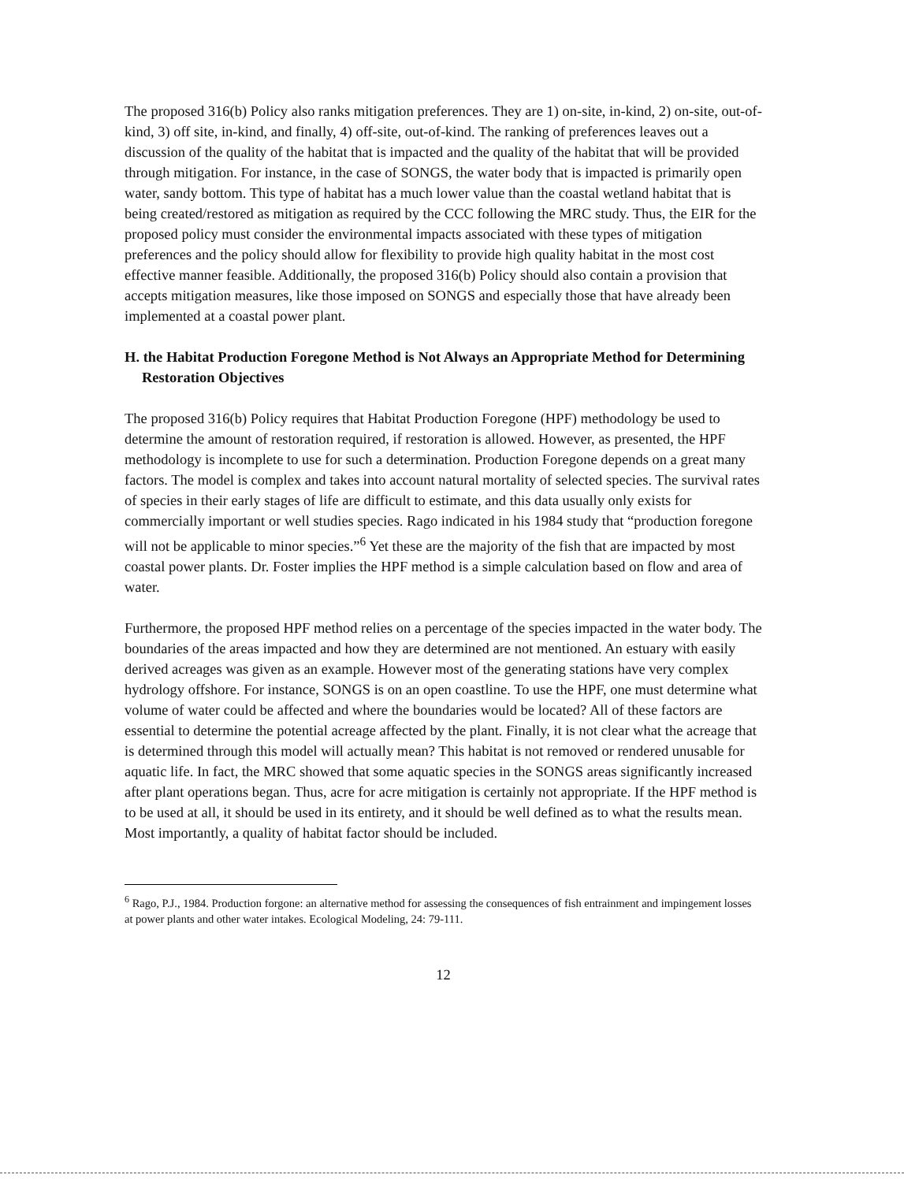The proposed 316(b) Policy also ranks mitigation preferences. They are 1) on-site, in-kind, 2) on-site, out-of-kind, 3) off site, in-kind, and finally, 4) off-site, out-of-kind. The ranking of preferences leaves out a discussion of the quality of the habitat that is impacted and the quality of the habitat that will be provided through mitigation. For instance, in the case of SONGS, the water body that is impacted is primarily open water, sandy bottom. This type of habitat has a much lower value than the coastal wetland habitat that is being created/restored as mitigation as required by the CCC following the MRC study. Thus, the EIR for the proposed policy must consider the environmental impacts associated with these types of mitigation preferences and the policy should allow for flexibility to provide high quality habitat in the most cost effective manner feasible. Additionally, the proposed 316(b) Policy should also contain a provision that accepts mitigation measures, like those imposed on SONGS and especially those that have already been implemented at a coastal power plant.
H. the Habitat Production Foregone Method is Not Always an Appropriate Method for Determining Restoration Objectives
The proposed 316(b) Policy requires that Habitat Production Foregone (HPF) methodology be used to determine the amount of restoration required, if restoration is allowed. However, as presented, the HPF methodology is incomplete to use for such a determination. Production Foregone depends on a great many factors. The model is complex and takes into account natural mortality of selected species. The survival rates of species in their early stages of life are difficult to estimate, and this data usually only exists for commercially important or well studies species. Rago indicated in his 1984 study that “production foregone will not be applicable to minor species.”<sup>6</sup> Yet these are the majority of the fish that are impacted by most coastal power plants. Dr. Foster implies the HPF method is a simple calculation based on flow and area of water.
Furthermore, the proposed HPF method relies on a percentage of the species impacted in the water body. The boundaries of the areas impacted and how they are determined are not mentioned. An estuary with easily derived acreages was given as an example. However most of the generating stations have very complex hydrology offshore. For instance, SONGS is on an open coastline. To use the HPF, one must determine what volume of water could be affected and where the boundaries would be located? All of these factors are essential to determine the potential acreage affected by the plant. Finally, it is not clear what the acreage that is determined through this model will actually mean? This habitat is not removed or rendered unusable for aquatic life. In fact, the MRC showed that some aquatic species in the SONGS areas significantly increased after plant operations began. Thus, acre for acre mitigation is certainly not appropriate. If the HPF method is to be used at all, it should be used in its entirety, and it should be well defined as to what the results mean. Most importantly, a quality of habitat factor should be included.
<sup>6</sup> Rago, P.J., 1984. Production forgone: an alternative method for assessing the consequences of fish entrainment and impingement losses at power plants and other water intakes. Ecological Modeling, 24: 79-111.
12